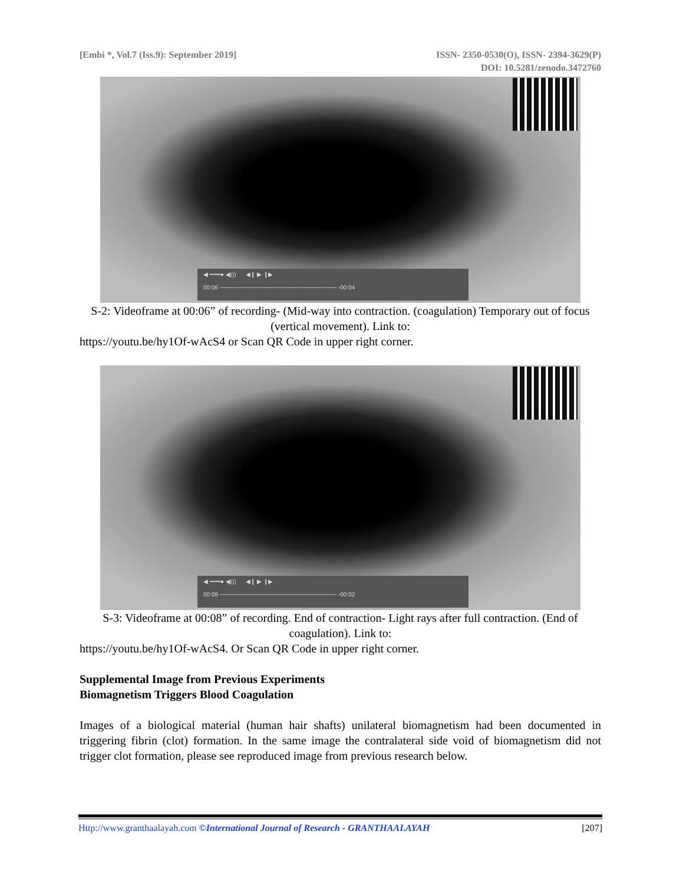[Embi *, Vol.7 (Iss.9): September 2019]
ISSN- 2350-0530(O), ISSN- 2394-3629(P)
DOI: 10.5281/zenodo.3472760
◀ ━━━● ◀))) ◀❙ ▶ ❙▶
00:06 ──────────────────────────── -00:04
S-2: Videoframe at 00:06” of recording- (Mid-way into contraction. (coagulation) Temporary out of focus (vertical movement). Link to:
https://youtu.be/hy1Of-wAcS4 or Scan QR Code in upper right corner.
◀ ━━━● ◀))) ◀❙ ▶ ❙▶
00:08 ──────────────────────────── -00:02
S-3: Videoframe at 00:08” of recording. End of contraction- Light rays after full contraction. (End of coagulation). Link to:
https://youtu.be/hy1Of-wAcS4. Or Scan QR Code in upper right corner.
Supplemental Image from Previous Experiments
Biomagnetism Triggers Blood Coagulation
Images of a biological material (human hair shafts) unilateral biomagnetism had been documented in triggering fibrin (clot) formation. In the same image the contralateral side void of biomagnetism did not trigger clot formation, please see reproduced image from previous research below.
Http://www.granthaalayah.com ©International Journal of Research - GRANTHAALAYAH
[207]